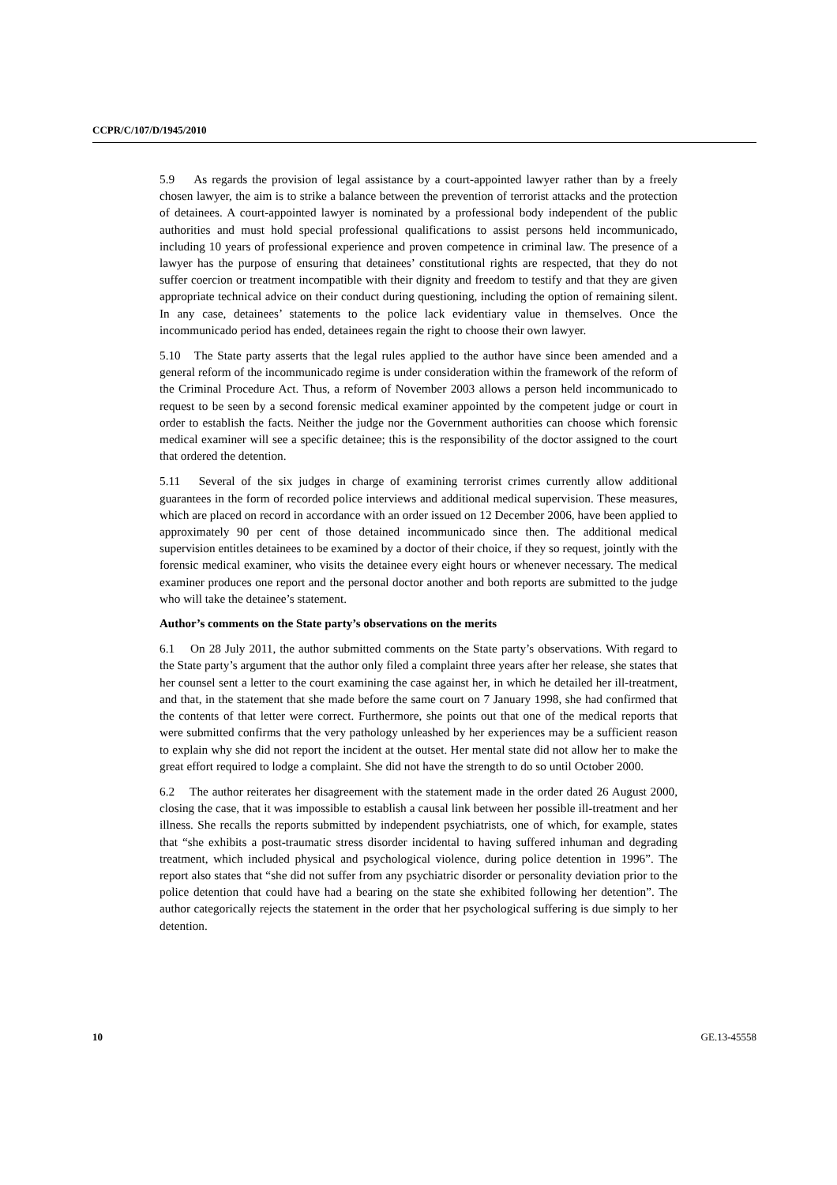CCPR/C/107/D/1945/2010
5.9 As regards the provision of legal assistance by a court-appointed lawyer rather than by a freely chosen lawyer, the aim is to strike a balance between the prevention of terrorist attacks and the protection of detainees. A court-appointed lawyer is nominated by a professional body independent of the public authorities and must hold special professional qualifications to assist persons held incommunicado, including 10 years of professional experience and proven competence in criminal law. The presence of a lawyer has the purpose of ensuring that detainees’ constitutional rights are respected, that they do not suffer coercion or treatment incompatible with their dignity and freedom to testify and that they are given appropriate technical advice on their conduct during questioning, including the option of remaining silent. In any case, detainees’ statements to the police lack evidentiary value in themselves. Once the incommunicado period has ended, detainees regain the right to choose their own lawyer.
5.10 The State party asserts that the legal rules applied to the author have since been amended and a general reform of the incommunicado regime is under consideration within the framework of the reform of the Criminal Procedure Act. Thus, a reform of November 2003 allows a person held incommunicado to request to be seen by a second forensic medical examiner appointed by the competent judge or court in order to establish the facts. Neither the judge nor the Government authorities can choose which forensic medical examiner will see a specific detainee; this is the responsibility of the doctor assigned to the court that ordered the detention.
5.11 Several of the six judges in charge of examining terrorist crimes currently allow additional guarantees in the form of recorded police interviews and additional medical supervision. These measures, which are placed on record in accordance with an order issued on 12 December 2006, have been applied to approximately 90 per cent of those detained incommunicado since then. The additional medical supervision entitles detainees to be examined by a doctor of their choice, if they so request, jointly with the forensic medical examiner, who visits the detainee every eight hours or whenever necessary. The medical examiner produces one report and the personal doctor another and both reports are submitted to the judge who will take the detainee’s statement.
Author’s comments on the State party’s observations on the merits
6.1 On 28 July 2011, the author submitted comments on the State party’s observations. With regard to the State party’s argument that the author only filed a complaint three years after her release, she states that her counsel sent a letter to the court examining the case against her, in which he detailed her ill-treatment, and that, in the statement that she made before the same court on 7 January 1998, she had confirmed that the contents of that letter were correct. Furthermore, she points out that one of the medical reports that were submitted confirms that the very pathology unleashed by her experiences may be a sufficient reason to explain why she did not report the incident at the outset. Her mental state did not allow her to make the great effort required to lodge a complaint. She did not have the strength to do so until October 2000.
6.2 The author reiterates her disagreement with the statement made in the order dated 26 August 2000, closing the case, that it was impossible to establish a causal link between her possible ill-treatment and her illness. She recalls the reports submitted by independent psychiatrists, one of which, for example, states that “she exhibits a post-traumatic stress disorder incidental to having suffered inhuman and degrading treatment, which included physical and psychological violence, during police detention in 1996”. The report also states that “she did not suffer from any psychiatric disorder or personality deviation prior to the police detention that could have had a bearing on the state she exhibited following her detention”. The author categorically rejects the statement in the order that her psychological suffering is due simply to her detention.
10 GE.13-45558